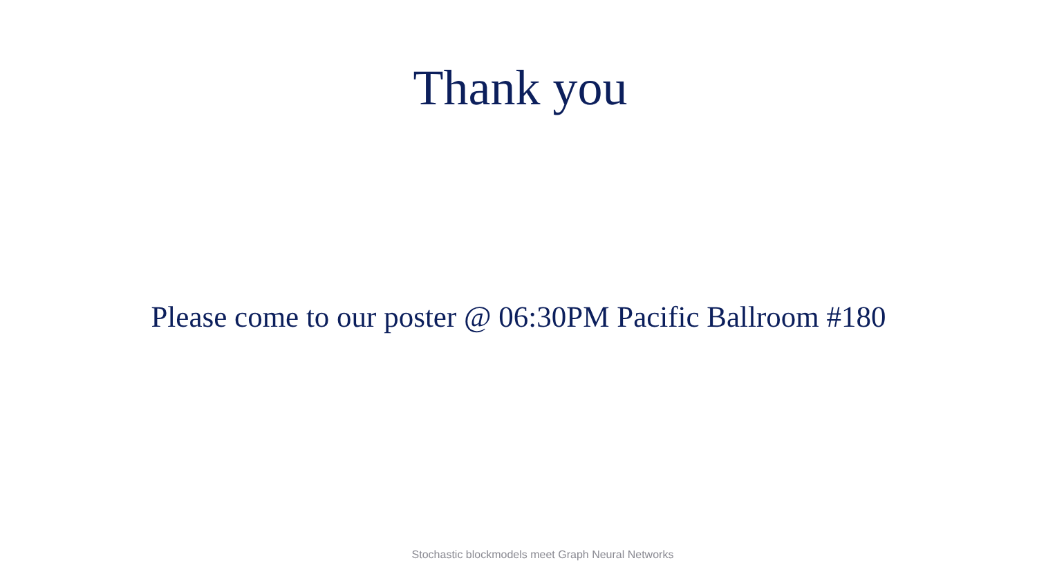Thank you
Please come to our poster @ 06:30PM Pacific Ballroom #180
Stochastic blockmodels meet Graph Neural Networks